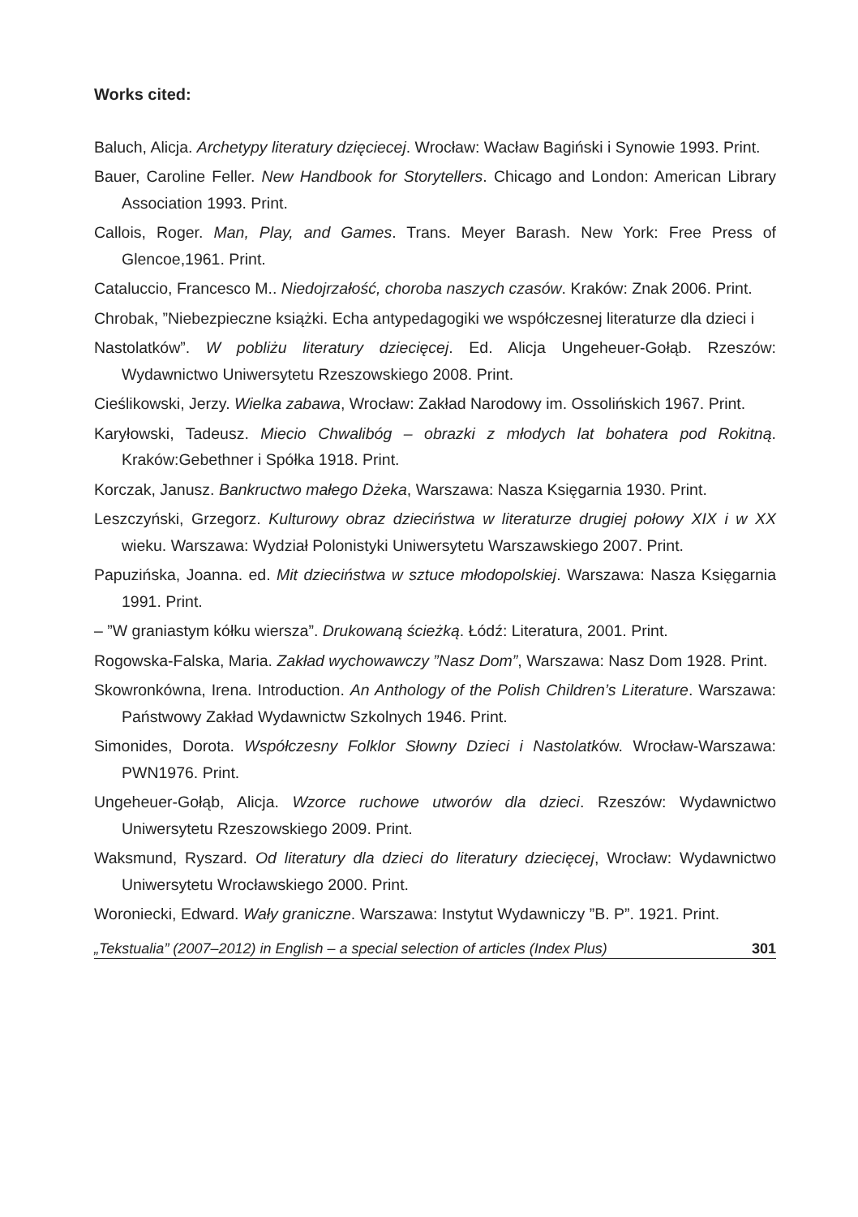Works cited:
Baluch, Alicja. Archetypy literatury dzięciecej. Wrocław: Wacław Bagiński i Synowie 1993. Print.
Bauer, Caroline Feller. New Handbook for Storytellers. Chicago and London: American Library Association 1993. Print.
Callois, Roger. Man, Play, and Games. Trans. Meyer Barash. New York: Free Press of Glencoe,1961. Print.
Cataluccio, Francesco M.. Niedojrzałość, choroba naszych czasów. Kraków: Znak 2006. Print.
Chrobak, ”Niebezpieczne książki. Echa antypedagogiki we współczesnej literaturze dla dzieci i
Nastolatków”. W pobliżu literatury dziecięcej. Ed. Alicja Ungeheuer-Gołąb. Rzeszów: Wydawnictwo Uniwersytetu Rzeszowskiego 2008. Print.
Cieślikowski, Jerzy. Wielka zabawa, Wrocław: Zakład Narodowy im. Ossolińskich 1967. Print.
Karyłowski, Tadeusz. Miecio Chwalibóg – obrazki z młodych lat bohatera pod Rokitną. Kraków:Gebethner i Spółka 1918. Print.
Korczak, Janusz. Bankructwo małego Dżeka, Warszawa: Nasza Księgarnia 1930. Print.
Leszczyński, Grzegorz. Kulturowy obraz dzieciństwa w literaturze drugiej połowy XIX i w XX wieku. Warszawa: Wydział Polonistyki Uniwersytetu Warszawskiego 2007. Print.
Papuzińska, Joanna. ed. Mit dzieciństwa w sztuce młodopolskiej. Warszawa: Nasza Księgarnia 1991. Print.
– ”W graniastym kółku wiersza”. Drukowaną ścieżką. Łódź: Literatura, 2001. Print.
Rogowska-Falska, Maria. Zakład wychowawczy ”Nasz Dom”, Warszawa: Nasz Dom 1928. Print.
Skowronkówna, Irena. Introduction. An Anthology of the Polish Children’s Literature. Warszawa: Państwowy Zakład Wydawnictw Szkolnych 1946. Print.
Simonides, Dorota. Współczesny Folklor Słowny Dzieci i Nastolatków. Wrocław-Warszawa: PWN1976. Print.
Ungeheuer-Gołąb, Alicja. Wzorce ruchowe utworów dla dzieci. Rzeszów: Wydawnictwo Uniwersytetu Rzeszowskiego 2009. Print.
Waksmund, Ryszard. Od literatury dla dzieci do literatury dziecięcej, Wrocław: Wydawnictwo Uniwersytetu Wrocławskiego 2000. Print.
Woroniecki, Edward. Wały graniczne. Warszawa: Instytut Wydawniczy ”B. P”. 1921. Print.
„Tekstualia” (2007–2012) in English – a special selection of articles (Index Plus) 301